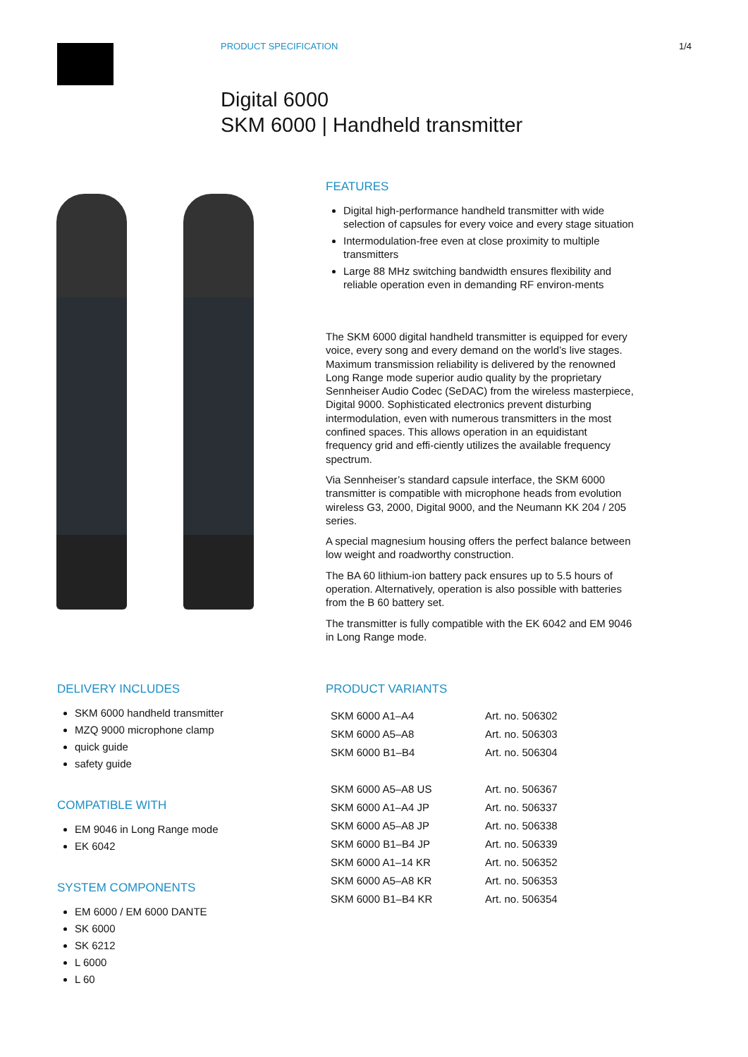PRODUCT SPECIFICATION 1/4
Digital 6000
SKM 6000 | Handheld transmitter
FEATURES
Digital high-performance handheld transmitter with wide selection of capsules for every voice and every stage situation
Intermodulation-free even at close proximity to multiple transmitters
Large 88 MHz switching bandwidth ensures flexibility and reliable operation even in demanding RF environ-ments
The SKM 6000 digital handheld transmitter is equipped for every voice, every song and every demand on the world’s live stages. Maximum transmission reliability is delivered by the renowned Long Range mode superior audio quality by the proprietary Sennheiser Audio Codec (SeDAC) from the wireless masterpiece, Digital 9000. Sophisticated electronics prevent disturbing intermodulation, even with numerous transmitters in the most confined spaces. This allows operation in an equidistant frequency grid and effi-ciently utilizes the available frequency spectrum.
Via Sennheiser’s standard capsule interface, the SKM 6000 transmitter is compatible with microphone heads from evolution wireless G3, 2000, Digital 9000, and the Neumann KK 204 / 205 series.
A special magnesium housing offers the perfect balance between low weight and roadworthy construction.
The BA 60 lithium-ion battery pack ensures up to 5.5 hours of operation. Alternatively, operation is also possible with batteries from the B 60 battery set.
The transmitter is fully compatible with the EK 6042 and EM 9046 in Long Range mode.
DELIVERY INCLUDES
SKM 6000 handheld transmitter
MZQ 9000 microphone clamp
quick guide
safety guide
COMPATIBLE WITH
EM 9046 in Long Range mode
EK 6042
SYSTEM COMPONENTS
EM 6000 / EM 6000 DANTE
SK 6000
SK 6212
L 6000
L 60
PRODUCT VARIANTS
| SKM 6000 A1–A4 | Art. no. 506302 |
| SKM 6000 A5–A8 | Art. no. 506303 |
| SKM 6000 B1–B4 | Art. no. 506304 |
| SKM 6000 A5–A8 US | Art. no. 506367 |
| SKM 6000 A1–A4 JP | Art. no. 506337 |
| SKM 6000 A5–A8 JP | Art. no. 506338 |
| SKM 6000 B1–B4 JP | Art. no. 506339 |
| SKM 6000 A1–14 KR | Art. no. 506352 |
| SKM 6000 A5–A8 KR | Art. no. 506353 |
| SKM 6000 B1–B4 KR | Art. no. 506354 |